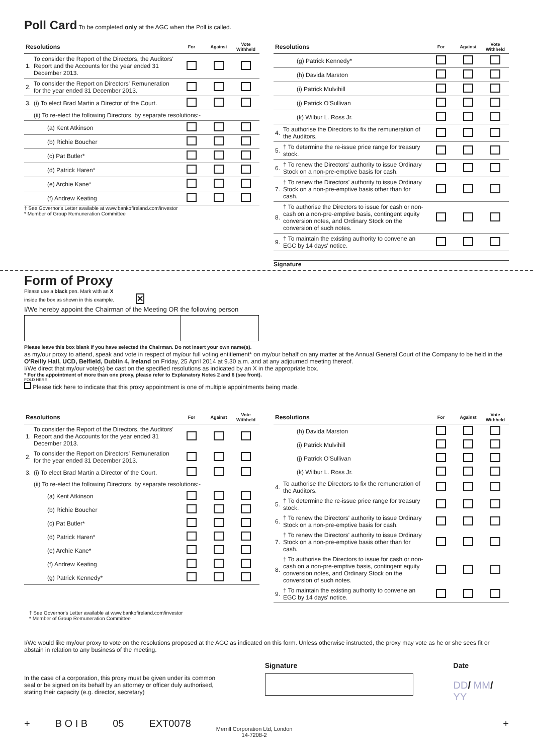Poll Card To be completed only at the AGC when the Poll is called.
| Resolutions | | For | Against | Vote Withheld |
| --- | --- | --- | --- | --- |
| 1. | To consider the Report of the Directors, the Auditors' Report and the Accounts for the year ended 31 December 2013. | | | |
| 2. | To consider the Report on Directors' Remuneration for the year ended 31 December 2013. | | | |
| 3. | (i) To elect Brad Martin a Director of the Court. | | | |
| | (ii) To re-elect the following Directors, by separate resolutions:- | | | |
| | (a) Kent Atkinson | | | |
| | (b) Richie Boucher | | | |
| | (c) Pat Butler* | | | |
| | (d) Patrick Haren* | | | |
| | (e) Archie Kane* | | | |
| | (f) Andrew Keating | | | |
† See Governor's Letter available at www.bankofireland.com/investor
* Member of Group Remuneration Committee
| Resolutions | | For | Against | Vote Withheld |
| --- | --- | --- | --- | --- |
| | (g) Patrick Kennedy* | | | |
| | (h) Davida Marston | | | |
| | (i) Patrick Mulvihill | | | |
| | (j) Patrick O'Sullivan | | | |
| | (k) Wilbur L. Ross Jr. | | | |
| 4. | To authorise the Directors to fix the remuneration of the Auditors. | | | |
| 5. | † To determine the re-issue price range for treasury stock. | | | |
| 6. | † To renew the Directors' authority to issue Ordinary Stock on a non-pre-emptive basis for cash. | | | |
| 7. | † To renew the Directors' authority to issue Ordinary Stock on a non-pre-emptive basis other than for cash. | | | |
| 8. | † To authorise the Directors to issue for cash or non-cash on a non-pre-emptive basis, contingent equity conversion notes, and Ordinary Stock on the conversion of such notes. | | | |
| 9. | † To maintain the existing authority to convene an EGC by 14 days' notice. | | | |
Signature
Form of Proxy
Please use a black pen. Mark with an X
inside the box as shown in this example. ✕
I/We hereby appoint the Chairman of the Meeting OR the following person
Please leave this box blank if you have selected the Chairman. Do not insert your own name(s).
as my/our proxy to attend, speak and vote in respect of my/our full voting entitlement* on my/our behalf on any matter at the Annual General Court of the Company to be held in the O'Reilly Hall, UCD, Belfield, Dublin 4, Ireland on Friday, 25 April 2014 at 9.30 a.m. and at any adjourned meeting thereof.
I/We direct that my/our vote(s) be cast on the specified resolutions as indicated by an X in the appropriate box.
* For the appointment of more than one proxy, please refer to Explanatory Notes 2 and 6 (see front).
FOLD HERE
Please tick here to indicate that this proxy appointment is one of multiple appointments being made.
| Resolutions | | For | Against | Vote Withheld |
| --- | --- | --- | --- | --- |
| 1. | To consider the Report of the Directors, the Auditors' Report and the Accounts for the year ended 31 December 2013. | | | |
| 2. | To consider the Report on Directors' Remuneration for the year ended 31 December 2013. | | | |
| 3. | (i) To elect Brad Martin a Director of the Court. | | | |
| | (ii) To re-elect the following Directors, by separate resolutions:- | | | |
| | (a) Kent Atkinson | | | |
| | (b) Richie Boucher | | | |
| | (c) Pat Butler* | | | |
| | (d) Patrick Haren* | | | |
| | (e) Archie Kane* | | | |
| | (f) Andrew Keating | | | |
| | (g) Patrick Kennedy* | | | |
| Resolutions | | For | Against | Vote Withheld |
| --- | --- | --- | --- | --- |
| | (h) Davida Marston | | | |
| | (i) Patrick Mulvihill | | | |
| | (j) Patrick O'Sullivan | | | |
| | (k) Wilbur L. Ross Jr. | | | |
| 4. | To authorise the Directors to fix the remuneration of the Auditors. | | | |
| 5. | † To determine the re-issue price range for treasury stock. | | | |
| 6. | † To renew the Directors' authority to issue Ordinary Stock on a non-pre-emptive basis for cash. | | | |
| 7. | † To renew the Directors' authority to issue Ordinary Stock on a non-pre-emptive basis other than for cash. | | | |
| 8. | † To authorise the Directors to issue for cash or non-cash on a non-pre-emptive basis, contingent equity conversion notes, and Ordinary Stock on the conversion of such notes. | | | |
| 9. | † To maintain the existing authority to convene an EGC by 14 days' notice. | | | |
† See Governor's Letter available at www.bankofireland.com/investor
* Member of Group Remuneration Committee
I/We would like my/our proxy to vote on the resolutions proposed at the AGC as indicated on this form. Unless otherwise instructed, the proxy may vote as he or she sees fit or abstain in relation to any business of the meeting.
In the case of a corporation, this proxy must be given under its common seal or be signed on its behalf by an attorney or officer duly authorised, stating their capacity (e.g. director, secretary)
Signature Date
DD/ MM/ YY
+ B O I B 05 EXT0078 Merrill Corporation Ltd, London
14-7208-2 +